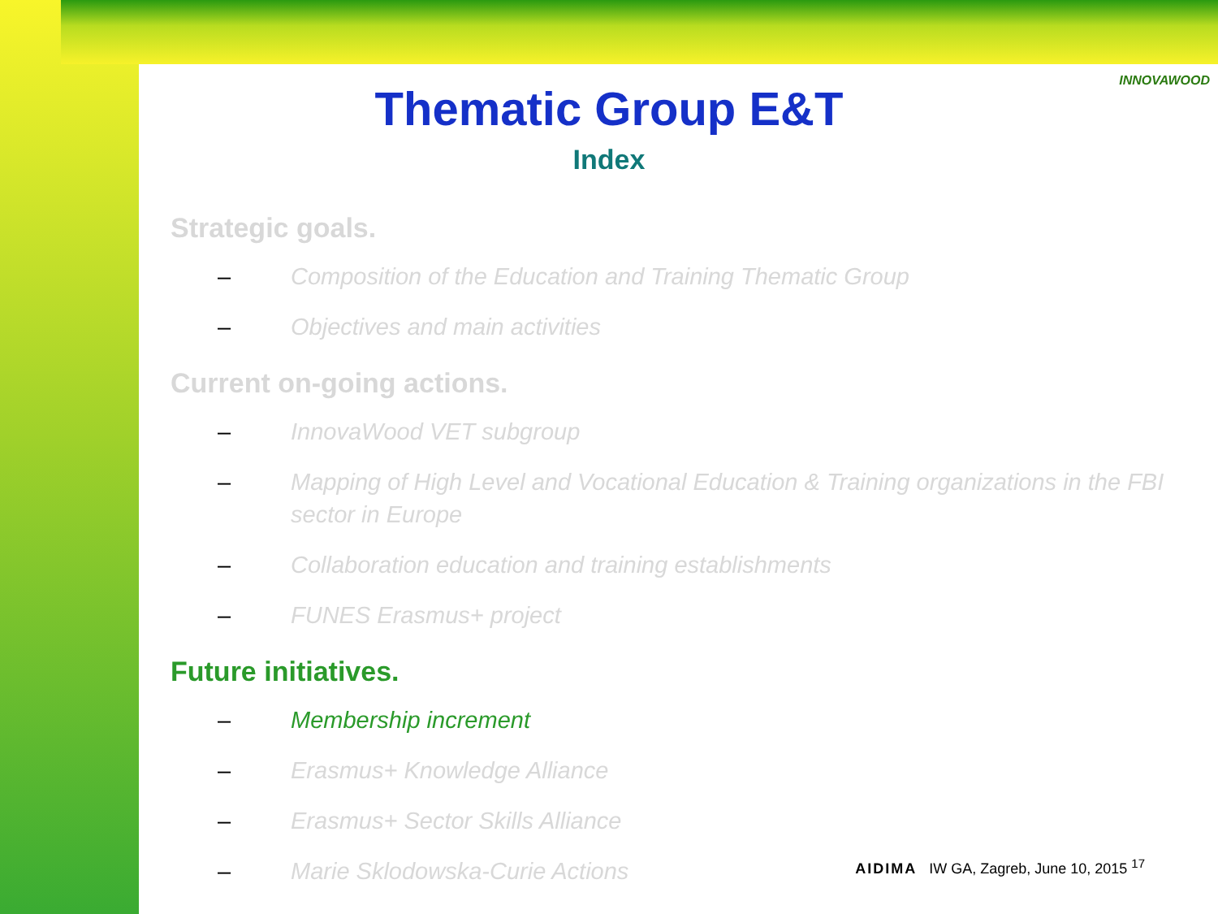INNOVAWOOD
Thematic Group E&T
Index
Strategic goals.
– Composition of the Education and Training Thematic Group
– Objectives and main activities
Current on-going actions.
– InnovaWood VET subgroup
– Mapping of High Level and Vocational Education & Training organizations in the FBI sector in Europe
– Collaboration education and training establishments
– FUNES Erasmus+ project
Future initiatives.
– Membership increment
– Erasmus+ Knowledge Alliance
– Erasmus+ Sector Skills Alliance
– Marie Sklodowska-Curie Actions
AIDIMA IW GA, Zagreb, June 10, 2015 <sup>17</sup>